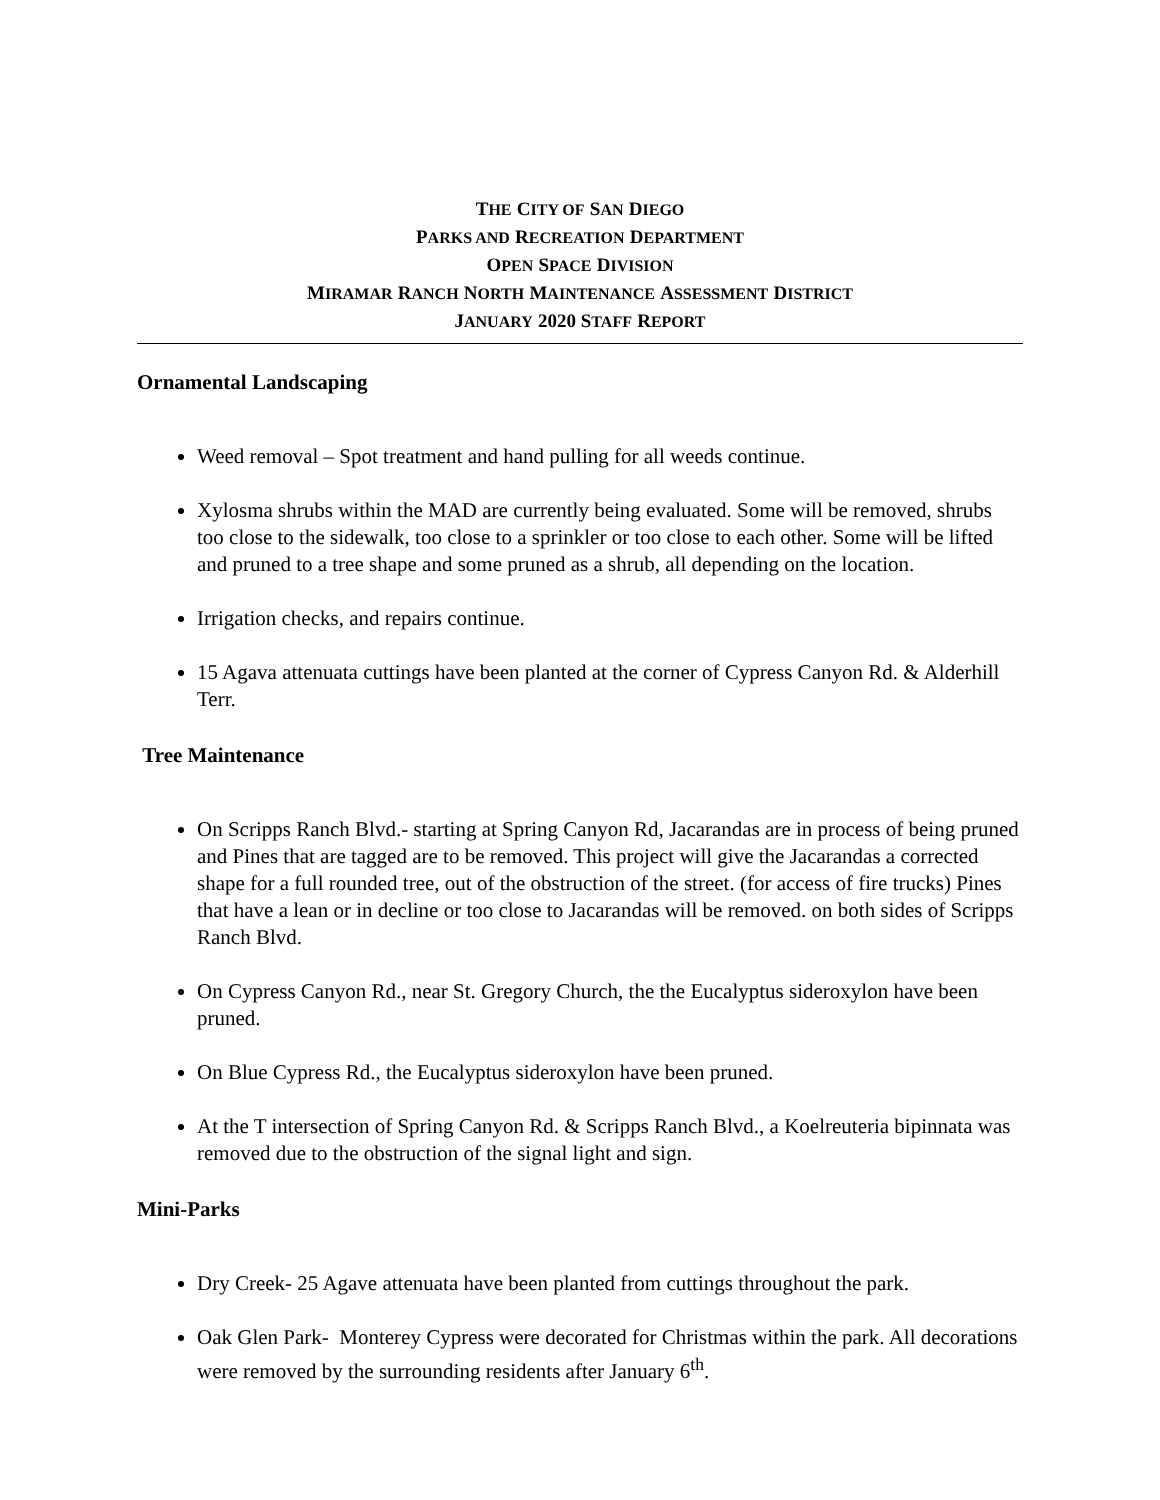THE CITY OF SAN DIEGO
PARKS AND RECREATION DEPARTMENT
OPEN SPACE DIVISION
MIRAMAR RANCH NORTH MAINTENANCE ASSESSMENT DISTRICT
JANUARY 2020 S TAFF REPORT
Ornamental Landscaping
Weed removal – Spot treatment and hand pulling for all weeds continue.
Xylosma shrubs within the MAD are currently being evaluated. Some will be removed, shrubs too close to the sidewalk, too close to a sprinkler or too close to each other. Some will be lifted and pruned to a tree shape and some pruned as a shrub, all depending on the location.
Irrigation checks, and repairs continue.
15 Agava attenuata cuttings have been planted at the corner of Cypress Canyon Rd. & Alderhill Terr.
Tree Maintenance
On Scripps Ranch Blvd.- starting at Spring Canyon Rd, Jacarandas are in process of being pruned and Pines that are tagged are to be removed. This project will give the Jacarandas a corrected shape for a full rounded tree, out of the obstruction of the street. (for access of fire trucks) Pines that have a lean or in decline or too close to Jacarandas will be removed. on both sides of Scripps Ranch Blvd.
On Cypress Canyon Rd., near St. Gregory Church, the the Eucalyptus sideroxylon have been pruned.
On Blue Cypress Rd., the Eucalyptus sideroxylon have been pruned.
At the T intersection of Spring Canyon Rd. & Scripps Ranch Blvd., a Koelreuteria bipinnata was removed due to the obstruction of the signal light and sign.
Mini-Parks
Dry Creek- 25 Agave attenuata have been planted from cuttings throughout the park.
Oak Glen Park- Monterey Cypress were decorated for Christmas within the park. All decorations were removed by the surrounding residents after January 6<sup>th</sup>.